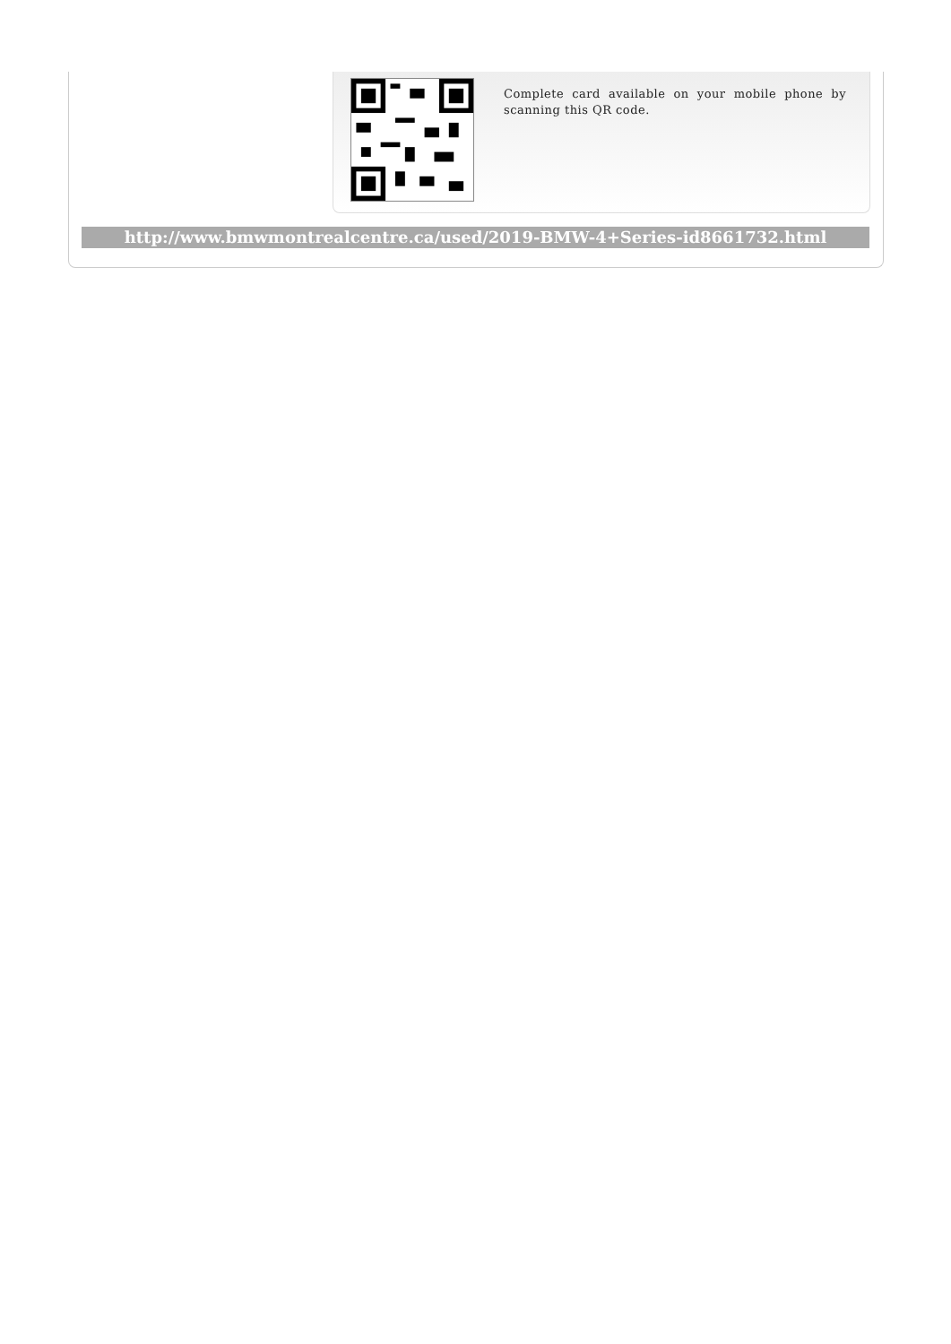Complete card available on your mobile phone by scanning this QR code.
http://www.bmwmontrealcentre.ca/used/2019-BMW-4+Series-id8661732.html